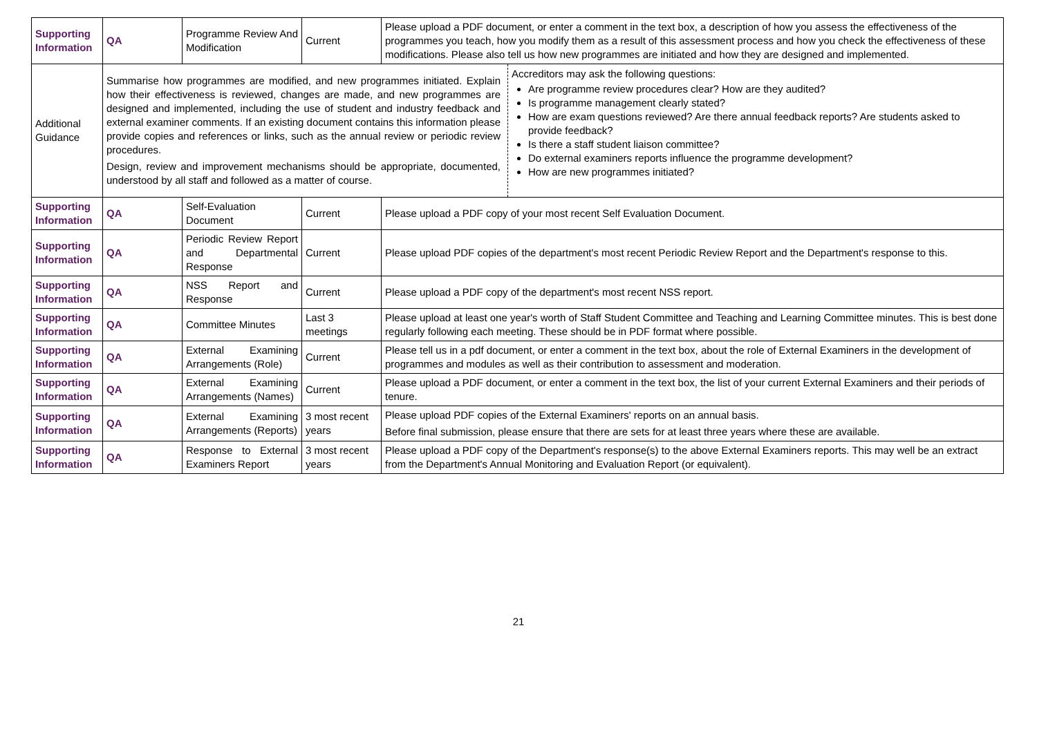| Supporting Information | QA | Programme Review And Modification | Current | Please upload a PDF document, or enter a comment in the text box, a description of how you assess the effectiveness of the programmes you teach, how you modify them as a result of this assessment process and how you check the effectiveness of these modifications. Please also tell us how new programmes are initiated and how they are designed and implemented. |
| Additional Guidance | Summarise how programmes are modified, and new programmes initiated. Explain how their effectiveness is reviewed, changes are made, and new programmes are designed and implemented, including the use of student and industry feedback and external examiner comments. If an existing document contains this information please provide copies and references or links, such as the annual review or periodic review procedures. Design, review and improvement mechanisms should be appropriate, documented, understood by all staff and followed as a matter of course. Accreditors may ask the following questions: Are programme review procedures clear? How are they audited? Is programme management clearly stated? How are exam questions reviewed? Are there annual feedback reports? Are students asked to provide feedback? Is there a staff student liaison committee? Do external examiners reports influence the programme development? How are new programmes initiated? | | | |
| Supporting Information | QA | Self-Evaluation Document | Current | Please upload a PDF copy of your most recent Self Evaluation Document. |
| Supporting Information | QA | Periodic Review Report and Departmental Response | Current | Please upload PDF copies of the department's most recent Periodic Review Report and the Department's response to this. |
| Supporting Information | QA | NSS Report and Response | Current | Please upload a PDF copy of the department's most recent NSS report. |
| Supporting Information | QA | Committee Minutes | Last 3 meetings | Please upload at least one year's worth of Staff Student Committee and Teaching and Learning Committee minutes. This is best done regularly following each meeting. These should be in PDF format where possible. |
| Supporting Information | QA | External Examining Arrangements (Role) | Current | Please tell us in a pdf document, or enter a comment in the text box, about the role of External Examiners in the development of programmes and modules as well as their contribution to assessment and moderation. |
| Supporting Information | QA | External Examining Arrangements (Names) | Current | Please upload a PDF document, or enter a comment in the text box, the list of your current External Examiners and their periods of tenure. |
| Supporting Information | QA | External Examining Arrangements (Reports) | 3 most recent years | Please upload PDF copies of the External Examiners' reports on an annual basis. Before final submission, please ensure that there are sets for at least three years where these are available. |
| Supporting Information | QA | Response to External Examiners Report | 3 most recent years | Please upload a PDF copy of the Department's response(s) to the above External Examiners reports. This may well be an extract from the Department's Annual Monitoring and Evaluation Report (or equivalent). |
21